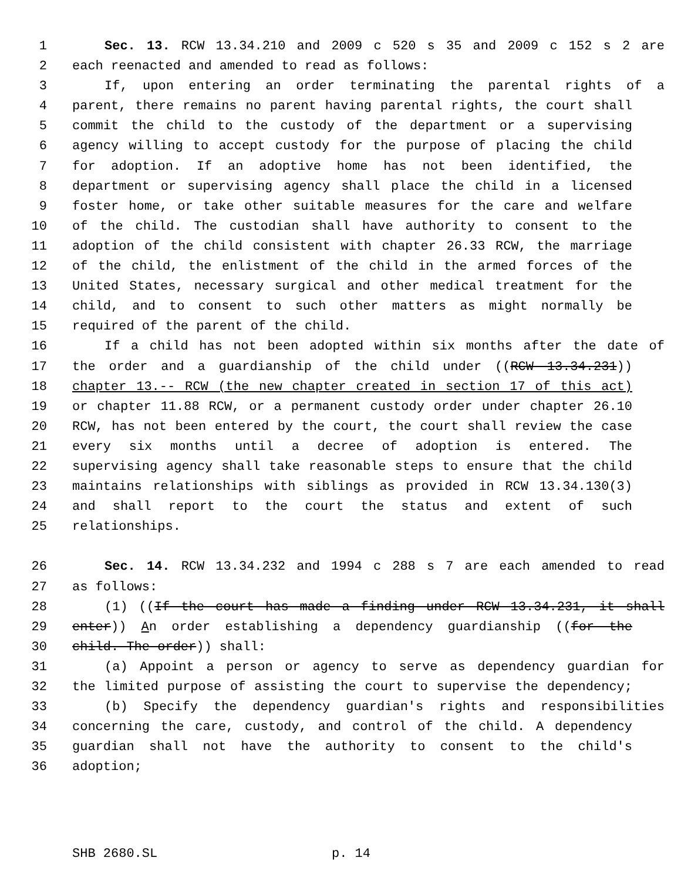1 Sec. 13. RCW 13.34.210 and 2009 c 520 s 35 and 2009 c 152 s 2 are
2 each reenacted and amended to read as follows:
3 If, upon entering an order terminating the parental rights of a
4 parent, there remains no parent having parental rights, the court shall
5 commit the child to the custody of the department or a supervising
6 agency willing to accept custody for the purpose of placing the child
7 for adoption. If an adoptive home has not been identified, the
8 department or supervising agency shall place the child in a licensed
9 foster home, or take other suitable measures for the care and welfare
10 of the child. The custodian shall have authority to consent to the
11 adoption of the child consistent with chapter 26.33 RCW, the marriage
12 of the child, the enlistment of the child in the armed forces of the
13 United States, necessary surgical and other medical treatment for the
14 child, and to consent to such other matters as might normally be
15 required of the parent of the child.
16 If a child has not been adopted within six months after the date of
17 the order and a guardianship of the child under ((RCW 13.34.231))
18 chapter 13.-- RCW (the new chapter created in section 17 of this act)
19 or chapter 11.88 RCW, or a permanent custody order under chapter 26.10
20 RCW, has not been entered by the court, the court shall review the case
21 every six months until a decree of adoption is entered. The
22 supervising agency shall take reasonable steps to ensure that the child
23 maintains relationships with siblings as provided in RCW 13.34.130(3)
24 and shall report to the court the status and extent of such
25 relationships.
26 Sec. 14. RCW 13.34.232 and 1994 c 288 s 7 are each amended to read
27 as follows:
28 (1) ((If the court has made a finding under RCW 13.34.231, it shall
29 enter)) An order establishing a dependency guardianship ((for the
30 child. The order)) shall:
31 (a) Appoint a person or agency to serve as dependency guardian for
32 the limited purpose of assisting the court to supervise the dependency;
33 (b) Specify the dependency guardian's rights and responsibilities
34 concerning the care, custody, and control of the child. A dependency
35 guardian shall not have the authority to consent to the child's
36 adoption;
SHB 2680.SL p. 14